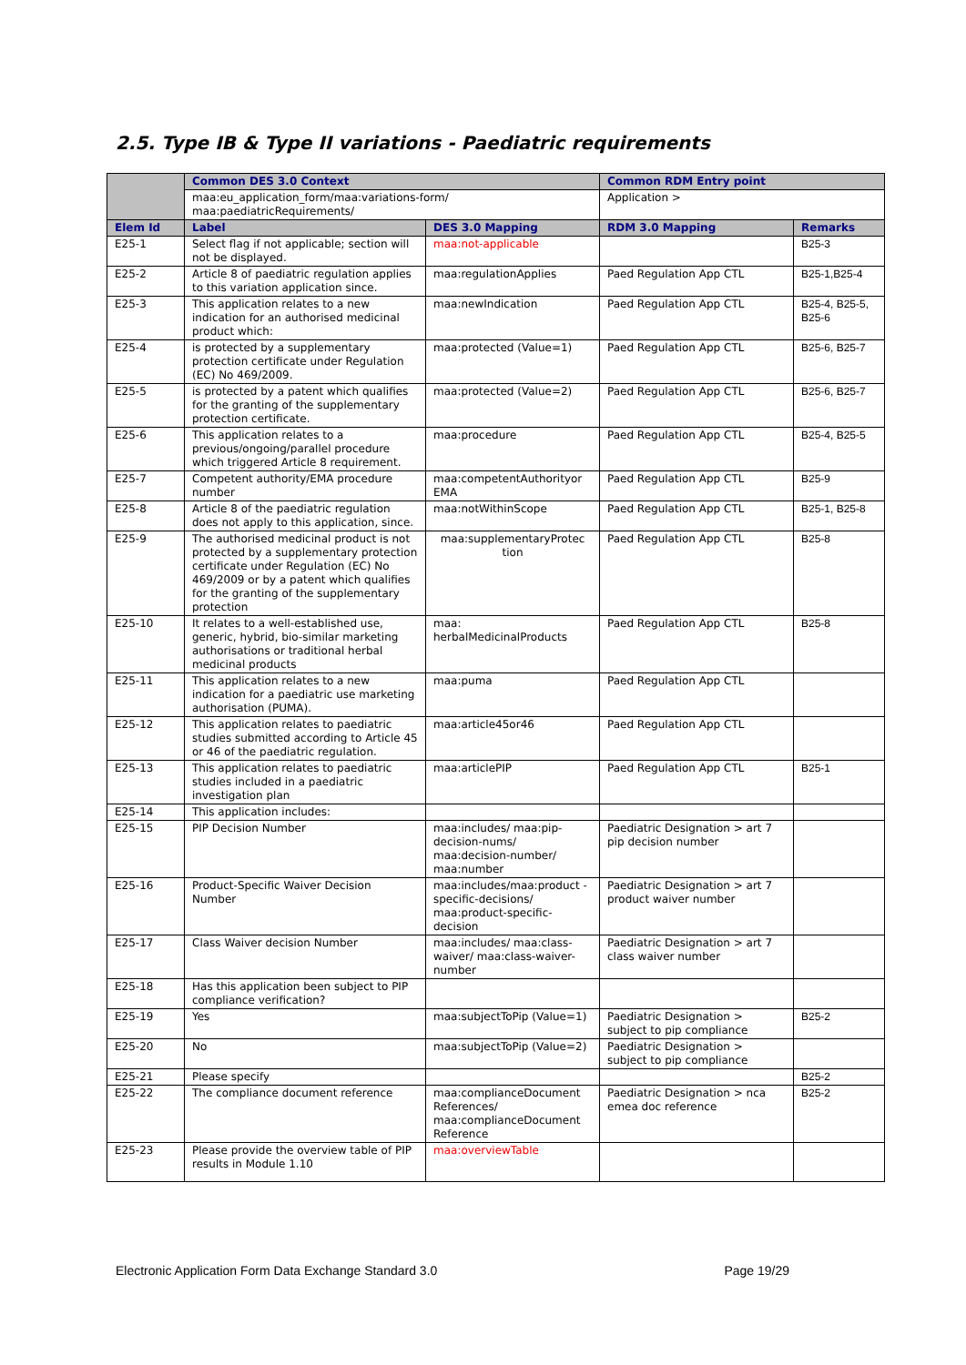2.5. Type IB & Type II variations - Paediatric requirements
| | Common DES 3.0 Context | | Common RDM Entry point | |
| --- | --- | --- | --- | --- |
| | maa:eu_application_form/maa:variations-form/ maa:paediatricRequirements/ | | Application > | |
| Elem Id | Label | DES 3.0 Mapping | RDM 3.0 Mapping | Remarks |
| E25-1 | Select flag if not applicable; section will not be displayed. | maa:not-applicable | | B25-3 |
| E25-2 | Article 8 of paediatric regulation applies to this variation application since. | maa:regulationApplies | Paed Regulation App CTL | B25-1,B25-4 |
| E25-3 | This application relates to a new indication for an authorised medicinal product which: | maa:newIndication | Paed Regulation App CTL | B25-4, B25-5, B25-6 |
| E25-4 | is protected by a supplementary protection certificate under Regulation (EC) No 469/2009. | maa:protected (Value=1) | Paed Regulation App CTL | B25-6, B25-7 |
| E25-5 | is protected by a patent which qualifies for the granting of the supplementary protection certificate. | maa:protected (Value=2) | Paed Regulation App CTL | B25-6, B25-7 |
| E25-6 | This application relates to a previous/ongoing/parallel procedure which triggered Article 8 requirement. | maa:procedure | Paed Regulation App CTL | B25-4, B25-5 |
| E25-7 | Competent authority/EMA procedure number | maa:competentAuthorityor EMA | Paed Regulation App CTL | B25-9 |
| E25-8 | Article 8 of the paediatric regulation does not apply to this application, since. | maa:notWithinScope | Paed Regulation App CTL | B25-1, B25-8 |
| E25-9 | The authorised medicinal product is not protected by a supplementary protection certificate under Regulation (EC) No 469/2009 or by a patent which qualifies for the granting of the supplementary protection | maa:supplementaryProtec tion | Paed Regulation App CTL | B25-8 |
| E25-10 | It relates to a well-established use, generic, hybrid, bio-similar marketing authorisations or traditional herbal medicinal products | maa: herbalMedicinalProducts | Paed Regulation App CTL | B25-8 |
| E25-11 | This application relates to a new indication for a paediatric use marketing authorisation (PUMA). | maa:puma | Paed Regulation App CTL | |
| E25-12 | This application relates to paediatric studies submitted according to Article 45 or 46 of the paediatric regulation. | maa:article45or46 | Paed Regulation App CTL | |
| E25-13 | This application relates to paediatric studies included in a paediatric investigation plan | maa:articlePIP | Paed Regulation App CTL | B25-1 |
| E25-14 | This application includes: | | | |
| E25-15 | PIP Decision Number | maa:includes/ maa:pip-decision-nums/ maa:decision-number/ maa:number | Paediatric Designation > art 7 pip decision number | |
| E25-16 | Product-Specific Waiver Decision Number | maa:includes/maa:product -specific-decisions/ maa:product-specific-decision | Paediatric Designation > art 7 product waiver number | |
| E25-17 | Class Waiver decision Number | maa:includes/ maa:class-waiver/ maa:class-waiver-number | Paediatric Designation > art 7 class waiver number | |
| E25-18 | Has this application been subject to PIP compliance verification? | | | |
| E25-19 | Yes | maa:subjectToPip (Value=1) | Paediatric Designation > subject to pip compliance | B25-2 |
| E25-20 | No | maa:subjectToPip (Value=2) | Paediatric Designation > subject to pip compliance | |
| E25-21 | Please specify | | | B25-2 |
| E25-22 | The compliance document reference | maa:complianceDocument References/ maa:complianceDocument Reference | Paediatric Designation > nca emea doc reference | B25-2 |
| E25-23 | Please provide the overview table of PIP results in Module 1.10 | maa:overviewTable | | |
Electronic Application Form Data Exchange Standard 3.0 Page 19/29